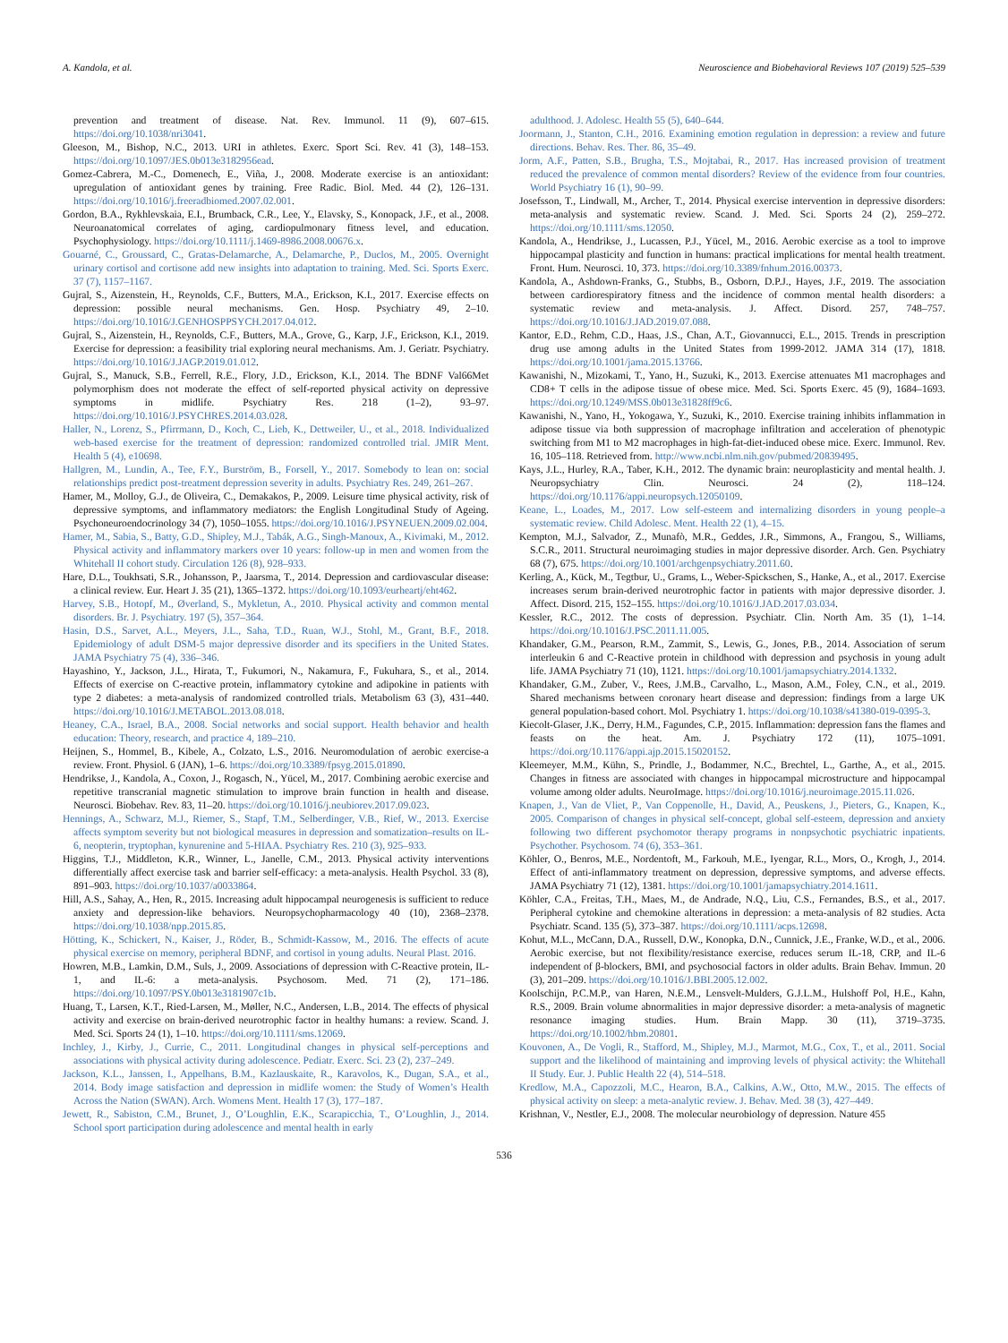A. Kandola, et al. Neuroscience and Biobehavioral Reviews 107 (2019) 525–539
prevention and treatment of disease. Nat. Rev. Immunol. 11 (9), 607–615. https://doi.org/10.1038/nri3041.
Gleeson, M., Bishop, N.C., 2013. URI in athletes. Exerc. Sport Sci. Rev. 41 (3), 148–153. https://doi.org/10.1097/JES.0b013e3182956ead.
Gomez-Cabrera, M.-C., Domenech, E., Viña, J., 2008. Moderate exercise is an antioxidant: upregulation of antioxidant genes by training. Free Radic. Biol. Med. 44 (2), 126–131. https://doi.org/10.1016/j.freeradbiomed.2007.02.001.
Gordon, B.A., Rykhlevskaia, E.I., Brumback, C.R., Lee, Y., Elavsky, S., Konopack, J.F., et al., 2008. Neuroanatomical correlates of aging, cardiopulmonary fitness level, and education. Psychophysiology. https://doi.org/10.1111/j.1469-8986.2008.00676.x.
Gouarné, C., Groussard, C., Gratas-Delamarche, A., Delamarche, P., Duclos, M., 2005. Overnight urinary cortisol and cortisone add new insights into adaptation to training. Med. Sci. Sports Exerc. 37 (7), 1157–1167.
Gujral, S., Aizenstein, H., Reynolds, C.F., Butters, M.A., Erickson, K.I., 2017. Exercise effects on depression: possible neural mechanisms. Gen. Hosp. Psychiatry 49, 2–10. https://doi.org/10.1016/J.GENHOSPPSYCH.2017.04.012.
Gujral, S., Aizenstein, H., Reynolds, C.F., Butters, M.A., Grove, G., Karp, J.F., Erickson, K.I., 2019. Exercise for depression: a feasibility trial exploring neural mechanisms. Am. J. Geriatr. Psychiatry. https://doi.org/10.1016/J.JAGP.2019.01.012.
Gujral, S., Manuck, S.B., Ferrell, R.E., Flory, J.D., Erickson, K.I., 2014. The BDNF Val66Met polymorphism does not moderate the effect of self-reported physical activity on depressive symptoms in midlife. Psychiatry Res. 218 (1–2), 93–97. https://doi.org/10.1016/J.PSYCHRES.2014.03.028.
Haller, N., Lorenz, S., Pfirrmann, D., Koch, C., Lieb, K., Dettweiler, U., et al., 2018. Individualized web-based exercise for the treatment of depression: randomized controlled trial. JMIR Ment. Health 5 (4), e10698.
Hallgren, M., Lundin, A., Tee, F.Y., Burström, B., Forsell, Y., 2017. Somebody to lean on: social relationships predict post-treatment depression severity in adults. Psychiatry Res. 249, 261–267.
Hamer, M., Molloy, G.J., de Oliveira, C., Demakakos, P., 2009. Leisure time physical activity, risk of depressive symptoms, and inflammatory mediators: the English Longitudinal Study of Ageing. Psychoneuroendocrinology 34 (7), 1050–1055. https://doi.org/10.1016/J.PSYNEUEN.2009.02.004.
Hamer, M., Sabia, S., Batty, G.D., Shipley, M.J., Tabák, A.G., Singh-Manoux, A., Kivimaki, M., 2012. Physical activity and inflammatory markers over 10 years: follow-up in men and women from the Whitehall II cohort study. Circulation 126 (8), 928–933.
Hare, D.L., Toukhsati, S.R., Johansson, P., Jaarsma, T., 2014. Depression and cardiovascular disease: a clinical review. Eur. Heart J. 35 (21), 1365–1372. https://doi.org/10.1093/eurheartj/eht462.
Harvey, S.B., Hotopf, M., Øverland, S., Mykletun, A., 2010. Physical activity and common mental disorders. Br. J. Psychiatry. 197 (5), 357–364.
Hasin, D.S., Sarvet, A.L., Meyers, J.L., Saha, T.D., Ruan, W.J., Stohl, M., Grant, B.F., 2018. Epidemiology of adult DSM-5 major depressive disorder and its specifiers in the United States. JAMA Psychiatry 75 (4), 336–346.
Hayashino, Y., Jackson, J.L., Hirata, T., Fukumori, N., Nakamura, F., Fukuhara, S., et al., 2014. Effects of exercise on C-reactive protein, inflammatory cytokine and adipokine in patients with type 2 diabetes: a meta-analysis of randomized controlled trials. Metabolism 63 (3), 431–440. https://doi.org/10.1016/J.METABOL.2013.08.018.
Heaney, C.A., Israel, B.A., 2008. Social networks and social support. Health behavior and health education: Theory, research, and practice 4, 189–210.
Heijnen, S., Hommel, B., Kibele, A., Colzato, L.S., 2016. Neuromodulation of aerobic exercise-a review. Front. Physiol. 6 (JAN), 1–6. https://doi.org/10.3389/fpsyg.2015.01890.
Hendrikse, J., Kandola, A., Coxon, J., Rogasch, N., Yücel, M., 2017. Combining aerobic exercise and repetitive transcranial magnetic stimulation to improve brain function in health and disease. Neurosci. Biobehav. Rev. 83, 11–20. https://doi.org/10.1016/j.neubiorev.2017.09.023.
Hennings, A., Schwarz, M.J., Riemer, S., Stapf, T.M., Selberdinger, V.B., Rief, W., 2013. Exercise affects symptom severity but not biological measures in depression and somatization–results on IL-6, neopterin, tryptophan, kynurenine and 5-HIAA. Psychiatry Res. 210 (3), 925–933.
Higgins, T.J., Middleton, K.R., Winner, L., Janelle, C.M., 2013. Physical activity interventions differentially affect exercise task and barrier self-efficacy: a meta-analysis. Health Psychol. 33 (8), 891–903. https://doi.org/10.1037/a0033864.
Hill, A.S., Sahay, A., Hen, R., 2015. Increasing adult hippocampal neurogenesis is sufficient to reduce anxiety and depression-like behaviors. Neuropsychopharmacology 40 (10), 2368–2378. https://doi.org/10.1038/npp.2015.85.
Hötting, K., Schickert, N., Kaiser, J., Röder, B., Schmidt-Kassow, M., 2016. The effects of acute physical exercise on memory, peripheral BDNF, and cortisol in young adults. Neural Plast. 2016.
Howren, M.B., Lamkin, D.M., Suls, J., 2009. Associations of depression with C-Reactive protein, IL-1, and IL-6: a meta-analysis. Psychosom. Med. 71 (2), 171–186. https://doi.org/10.1097/PSY.0b013e3181907c1b.
Huang, T., Larsen, K.T., Ried-Larsen, M., Møller, N.C., Andersen, L.B., 2014. The effects of physical activity and exercise on brain-derived neurotrophic factor in healthy humans: a review. Scand. J. Med. Sci. Sports 24 (1), 1–10. https://doi.org/10.1111/sms.12069.
Inchley, J., Kirby, J., Currie, C., 2011. Longitudinal changes in physical self-perceptions and associations with physical activity during adolescence. Pediatr. Exerc. Sci. 23 (2), 237–249.
Jackson, K.L., Janssen, I., Appelhans, B.M., Kazlauskaite, R., Karavolos, K., Dugan, S.A., et al., 2014. Body image satisfaction and depression in midlife women: the Study of Women’s Health Across the Nation (SWAN). Arch. Womens Ment. Health 17 (3), 177–187.
Jewett, R., Sabiston, C.M., Brunet, J., O’Loughlin, E.K., Scarapicchia, T., O’Loughlin, J., 2014. School sport participation during adolescence and mental health in early
adulthood. J. Adolesc. Health 55 (5), 640–644.
Joormann, J., Stanton, C.H., 2016. Examining emotion regulation in depression: a review and future directions. Behav. Res. Ther. 86, 35–49.
Jorm, A.F., Patten, S.B., Brugha, T.S., Mojtabai, R., 2017. Has increased provision of treatment reduced the prevalence of common mental disorders? Review of the evidence from four countries. World Psychiatry 16 (1), 90–99.
Josefsson, T., Lindwall, M., Archer, T., 2014. Physical exercise intervention in depressive disorders: meta-analysis and systematic review. Scand. J. Med. Sci. Sports 24 (2), 259–272. https://doi.org/10.1111/sms.12050.
Kandola, A., Hendrikse, J., Lucassen, P.J., Yücel, M., 2016. Aerobic exercise as a tool to improve hippocampal plasticity and function in humans: practical implications for mental health treatment. Front. Hum. Neurosci. 10, 373. https://doi.org/10.3389/fnhum.2016.00373.
Kandola, A., Ashdown-Franks, G., Stubbs, B., Osborn, D.P.J., Hayes, J.F., 2019. The association between cardiorespiratory fitness and the incidence of common mental health disorders: a systematic review and meta-analysis. J. Affect. Disord. 257, 748–757. https://doi.org/10.1016/J.JAD.2019.07.088.
Kantor, E.D., Rehm, C.D., Haas, J.S., Chan, A.T., Giovannucci, E.L., 2015. Trends in prescription drug use among adults in the United States from 1999-2012. JAMA 314 (17), 1818. https://doi.org/10.1001/jama.2015.13766.
Kawanishi, N., Mizokami, T., Yano, H., Suzuki, K., 2013. Exercise attenuates M1 macrophages and CD8+ T cells in the adipose tissue of obese mice. Med. Sci. Sports Exerc. 45 (9), 1684–1693. https://doi.org/10.1249/MSS.0b013e31828ff9c6.
Kawanishi, N., Yano, H., Yokogawa, Y., Suzuki, K., 2010. Exercise training inhibits inflammation in adipose tissue via both suppression of macrophage infiltration and acceleration of phenotypic switching from M1 to M2 macrophages in high-fat-diet-induced obese mice. Exerc. Immunol. Rev. 16, 105–118. Retrieved from. http://www.ncbi.nlm.nih.gov/pubmed/20839495.
Kays, J.L., Hurley, R.A., Taber, K.H., 2012. The dynamic brain: neuroplasticity and mental health. J. Neuropsychiatry Clin. Neurosci. 24 (2), 118–124. https://doi.org/10.1176/appi.neuropsych.12050109.
Keane, L., Loades, M., 2017. Low self-esteem and internalizing disorders in young people–a systematic review. Child Adolesc. Ment. Health 22 (1), 4–15.
Kempton, M.J., Salvador, Z., Munafò, M.R., Geddes, J.R., Simmons, A., Frangou, S., Williams, S.C.R., 2011. Structural neuroimaging studies in major depressive disorder. Arch. Gen. Psychiatry 68 (7), 675. https://doi.org/10.1001/archgenpsychiatry.2011.60.
Kerling, A., Kück, M., Tegtbur, U., Grams, L., Weber-Spickschen, S., Hanke, A., et al., 2017. Exercise increases serum brain-derived neurotrophic factor in patients with major depressive disorder. J. Affect. Disord. 215, 152–155. https://doi.org/10.1016/J.JAD.2017.03.034.
Kessler, R.C., 2012. The costs of depression. Psychiatr. Clin. North Am. 35 (1), 1–14. https://doi.org/10.1016/J.PSC.2011.11.005.
Khandaker, G.M., Pearson, R.M., Zammit, S., Lewis, G., Jones, P.B., 2014. Association of serum interleukin 6 and C-Reactive protein in childhood with depression and psychosis in young adult life. JAMA Psychiatry 71 (10), 1121. https://doi.org/10.1001/jamapsychiatry.2014.1332.
Khandaker, G.M., Zuber, V., Rees, J.M.B., Carvalho, L., Mason, A.M., Foley, C.N., et al., 2019. Shared mechanisms between coronary heart disease and depression: findings from a large UK general population-based cohort. Mol. Psychiatry 1. https://doi.org/10.1038/s41380-019-0395-3.
Kiecolt-Glaser, J.K., Derry, H.M., Fagundes, C.P., 2015. Inflammation: depression fans the flames and feasts on the heat. Am. J. Psychiatry 172 (11), 1075–1091. https://doi.org/10.1176/appi.ajp.2015.15020152.
Kleemeyer, M.M., Kühn, S., Prindle, J., Bodammer, N.C., Brechtel, L., Garthe, A., et al., 2015. Changes in fitness are associated with changes in hippocampal microstructure and hippocampal volume among older adults. NeuroImage. https://doi.org/10.1016/j.neuroimage.2015.11.026.
Knapen, J., Van de Vliet, P., Van Coppenolle, H., David, A., Peuskens, J., Pieters, G., Knapen, K., 2005. Comparison of changes in physical self-concept, global self-esteem, depression and anxiety following two different psychomotor therapy programs in nonpsychotic psychiatric inpatients. Psychother. Psychosom. 74 (6), 353–361.
Köhler, O., Benros, M.E., Nordentoft, M., Farkouh, M.E., Iyengar, R.L., Mors, O., Krogh, J., 2014. Effect of anti-inflammatory treatment on depression, depressive symptoms, and adverse effects. JAMA Psychiatry 71 (12), 1381. https://doi.org/10.1001/jamapsychiatry.2014.1611.
Köhler, C.A., Freitas, T.H., Maes, M., de Andrade, N.Q., Liu, C.S., Fernandes, B.S., et al., 2017. Peripheral cytokine and chemokine alterations in depression: a meta-analysis of 82 studies. Acta Psychiatr. Scand. 135 (5), 373–387. https://doi.org/10.1111/acps.12698.
Kohut, M.L., McCann, D.A., Russell, D.W., Konopka, D.N., Cunnick, J.E., Franke, W.D., et al., 2006. Aerobic exercise, but not flexibility/resistance exercise, reduces serum IL-18, CRP, and IL-6 independent of β-blockers, BMI, and psychosocial factors in older adults. Brain Behav. Immun. 20 (3), 201–209. https://doi.org/10.1016/J.BBI.2005.12.002.
Koolschijn, P.C.M.P., van Haren, N.E.M., Lensvelt-Mulders, G.J.L.M., Hulshoff Pol, H.E., Kahn, R.S., 2009. Brain volume abnormalities in major depressive disorder: a meta-analysis of magnetic resonance imaging studies. Hum. Brain Mapp. 30 (11), 3719–3735. https://doi.org/10.1002/hbm.20801.
Kouvonen, A., De Vogli, R., Stafford, M., Shipley, M.J., Marmot, M.G., Cox, T., et al., 2011. Social support and the likelihood of maintaining and improving levels of physical activity: the Whitehall II Study. Eur. J. Public Health 22 (4), 514–518.
Kredlow, M.A., Capozzoli, M.C., Hearon, B.A., Calkins, A.W., Otto, M.W., 2015. The effects of physical activity on sleep: a meta-analytic review. J. Behav. Med. 38 (3), 427–449.
Krishnan, V., Nestler, E.J., 2008. The molecular neurobiology of depression. Nature 455
536